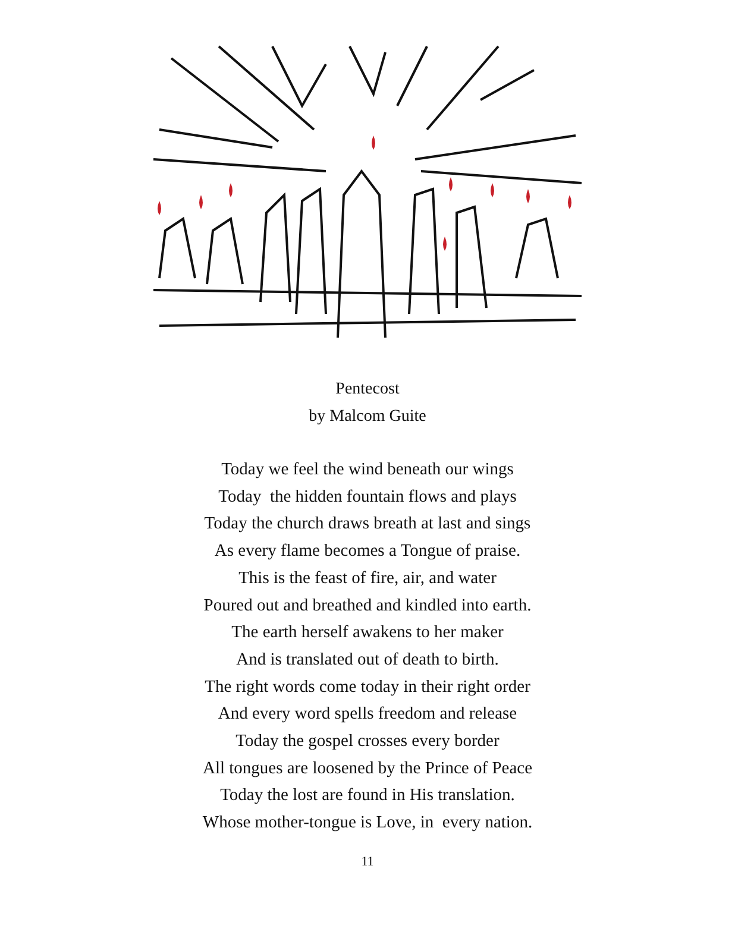Pentecost
by Malcom Guite
Today we feel the wind beneath our wings
Today the hidden fountain flows and plays
Today the church draws breath at last and sings
As every flame becomes a Tongue of praise.
This is the feast of fire, air, and water
Poured out and breathed and kindled into earth.
The earth herself awakens to her maker
And is translated out of death to birth.
The right words come today in their right order
And every word spells freedom and release
Today the gospel crosses every border
All tongues are loosened by the Prince of Peace
Today the lost are found in His translation.
Whose mother-tongue is Love, in every nation.
11